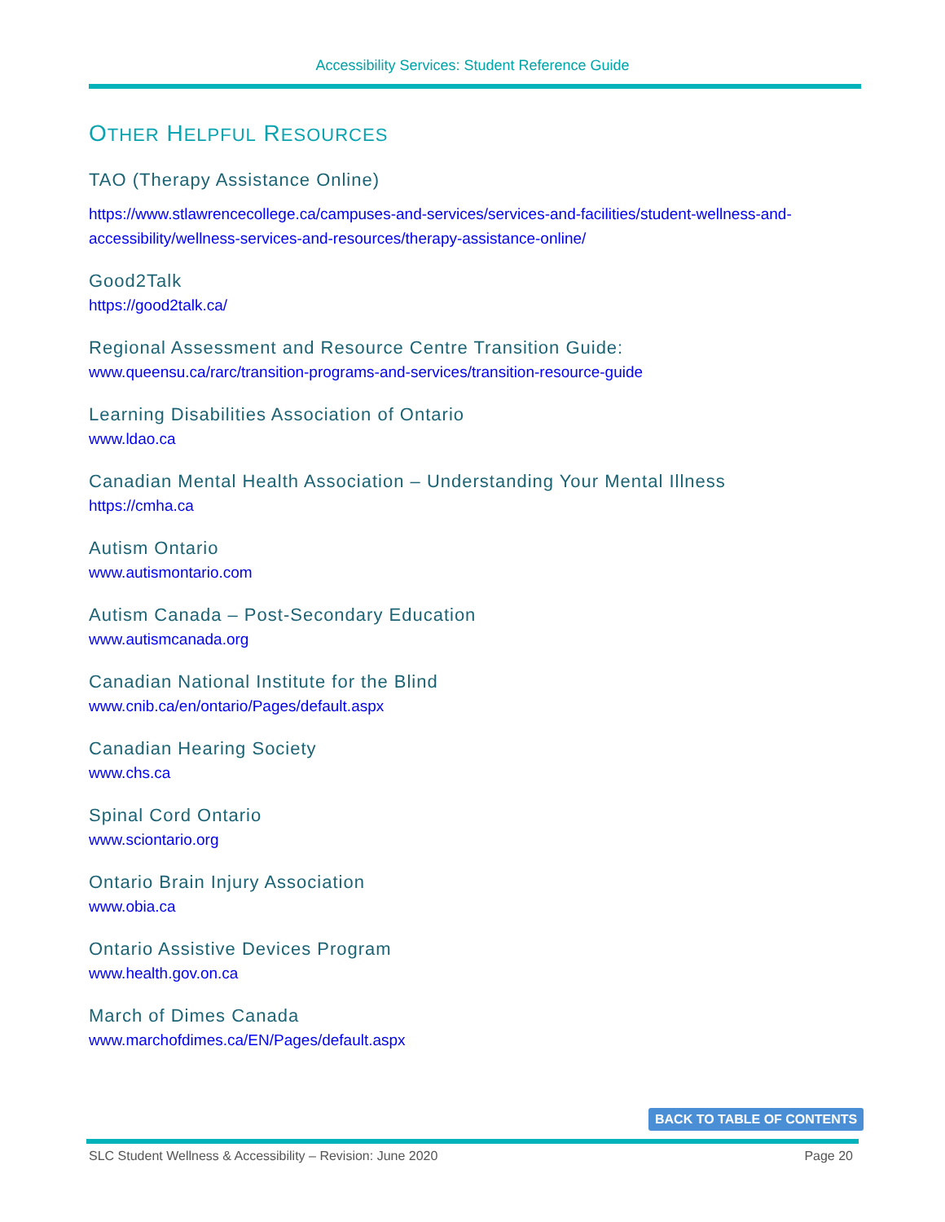Accessibility Services: Student Reference Guide
OTHER HELPFUL RESOURCES
TAO (Therapy Assistance Online)
https://www.stlawrencecollege.ca/campuses-and-services/services-and-facilities/student-wellness-and-accessibility/wellness-services-and-resources/therapy-assistance-online/
Good2Talk
https://good2talk.ca/
Regional Assessment and Resource Centre Transition Guide:
www.queensu.ca/rarc/transition-programs-and-services/transition-resource-guide
Learning Disabilities Association of Ontario
www.ldao.ca
Canadian Mental Health Association – Understanding Your Mental Illness
https://cmha.ca
Autism Ontario
www.autismontario.com
Autism Canada – Post-Secondary Education
www.autismcanada.org
Canadian National Institute for the Blind
www.cnib.ca/en/ontario/Pages/default.aspx
Canadian Hearing Society
www.chs.ca
Spinal Cord Ontario
www.sciontario.org
Ontario Brain Injury Association
www.obia.ca
Ontario Assistive Devices Program
www.health.gov.on.ca
March of Dimes Canada
www.marchofdimes.ca/EN/Pages/default.aspx
BACK TO TABLE OF CONTENTS
SLC Student Wellness & Accessibility – Revision: June 2020 Page 20